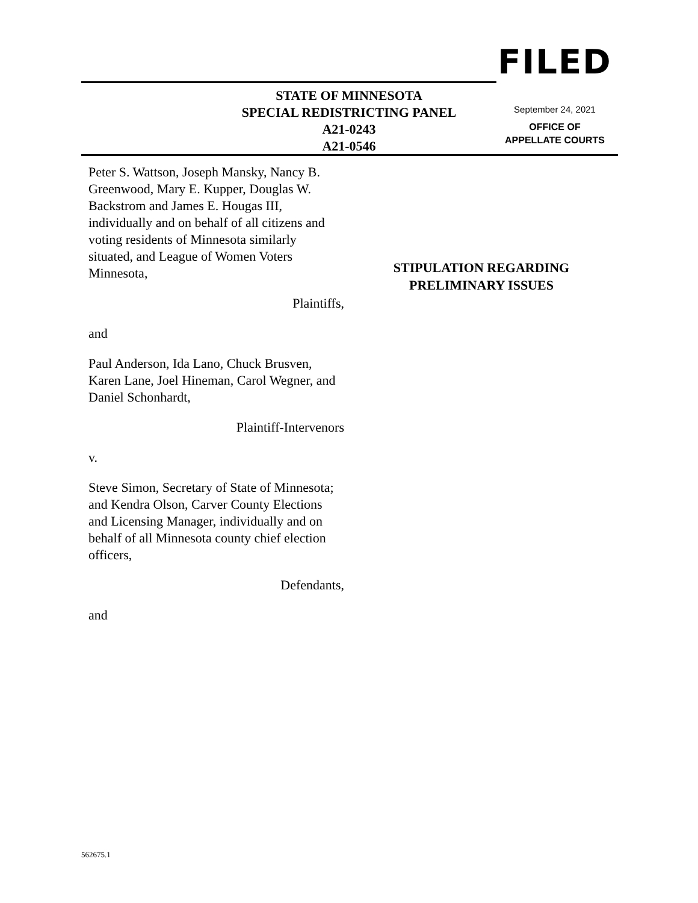FILED
September 24, 2021
OFFICE OF
APPELLATE COURTS
STATE OF MINNESOTA
SPECIAL REDISTRICTING PANEL
A21-0243
A21-0546
Peter S. Wattson, Joseph Mansky, Nancy B. Greenwood, Mary E. Kupper, Douglas W. Backstrom and James E. Hougas III, individually and on behalf of all citizens and voting residents of Minnesota similarly situated, and League of Women Voters Minnesota,
Plaintiffs,
and
Paul Anderson, Ida Lano, Chuck Brusven, Karen Lane, Joel Hineman, Carol Wegner, and Daniel Schonhardt,
Plaintiff-Intervenors
v.
Steve Simon, Secretary of State of Minnesota; and Kendra Olson, Carver County Elections and Licensing Manager, individually and on behalf of all Minnesota county chief election officers,
Defendants,
and
STIPULATION REGARDING
PRELIMINARY ISSUES
562675.1